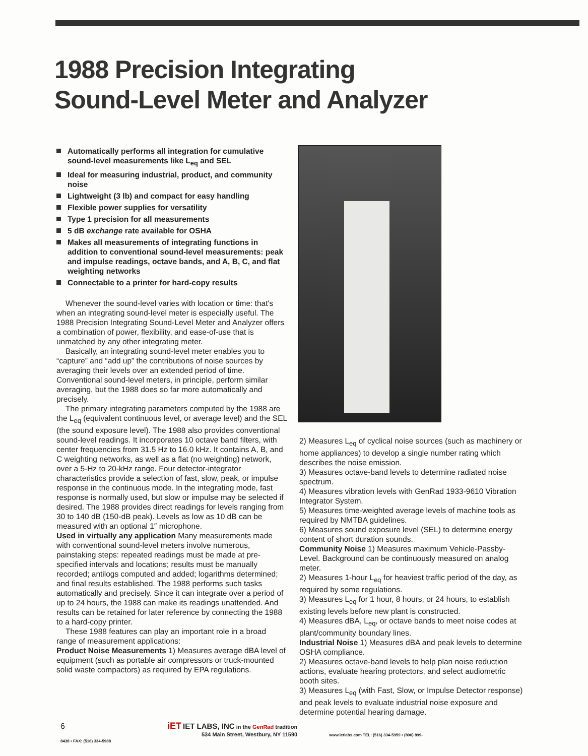1988 Precision Integrating
Sound-Level Meter and Analyzer
Automatically performs all integration for cumulative sound-level measurements like L<sub>eq</sub> and SEL
Ideal for measuring industrial, product, and community noise
Lightweight (3 lb) and compact for easy handling
Flexible power supplies for versatility
Type 1 precision for all measurements
5 dB exchange rate available for OSHA
Makes all measurements of integrating functions in addition to conventional sound-level measurements: peak and impulse readings, octave bands, and A, B, C, and flat weighting networks
Connectable to a printer for hard-copy results
Whenever the sound-level varies with location or time: that's when an integrating sound-level meter is especially useful. The 1988 Precision Integrating Sound-Level Meter and Analyzer offers a combination of power, flexibility, and ease-of-use that is unmatched by any other integrating meter.
Basically, an integrating sound-level meter enables you to “capture” and “add up” the contributions of noise sources by averaging their levels over an extended period of time. Conventional sound-level meters, in principle, perform similar averaging, but the 1988 does so far more automatically and precisely.
The primary integrating parameters computed by the 1988 are the L<sub>eq</sub> (equivalent continuous level, or average level) and the SEL (the sound exposure level). The 1988 also provides conventional sound-level readings. It incorporates 10 octave band filters, with center frequencies from 31.5 Hz to 16.0 kHz. It contains A, B, and C weighting networks, as well as a flat (no weighting) network, over a 5-Hz to 20-kHz range. Four detector-integrator characteristics provide a selection of fast, slow, peak, or impulse response in the continuous mode. In the integrating mode, fast response is normally used, but slow or impulse may be selected if desired. The 1988 provides direct readings for levels ranging from 30 to 140 dB (150-dB peak). Levels as low as 10 dB can be measured with an optional 1″ microphone.
Used in virtually any application Many measurements made with conventional sound-level meters involve numerous, painstaking steps: repeated readings must be made at pre-specified intervals and locations; results must be manually recorded; antilogs computed and added; logarithms determined; and final results established. The 1988 performs such tasks automatically and precisely. Since it can integrate over a period of up to 24 hours, the 1988 can make its readings unattended. And results can be retained for later reference by connecting the 1988 to a hard-copy printer.
These 1988 features can play an important role in a broad range of measurement applications:
Product Noise Measurements 1) Measures average dBA level of equipment (such as portable air compressors or truck-mounted solid waste compactors) as required by EPA regulations.
2) Measures L<sub>eq</sub> of cyclical noise sources (such as machinery or home appliances) to develop a single number rating which describes the noise emission.
3) Measures octave-band levels to determine radiated noise spectrum.
4) Measures vibration levels with GenRad 1933-9610 Vibration Integrator System.
5) Measures time-weighted average levels of machine tools as required by NMTBA guidelines.
6) Measures sound exposure level (SEL) to determine energy content of short duration sounds.
Community Noise 1) Measures maximum Vehicle-Passby-Level. Background can be continuously measured on analog meter.
2) Measures 1-hour L<sub>eq</sub> for heaviest traffic period of the day, as required by some regulations.
3) Measures L<sub>eq</sub> for 1 hour, 8 hours, or 24 hours, to establish existing levels before new plant is constructed.
4) Measures dBA, L<sub>eq</sub>, or octave bands to meet noise codes at plant/community boundary lines.
Industrial Noise 1) Measures dBA and peak levels to determine OSHA compliance.
2) Measures octave-band levels to help plan noise reduction actions, evaluate hearing protectors, and select audiometric booth sites.
3) Measures L<sub>eq</sub> (with Fast, Slow, or Impulse Detector response) and peak levels to evaluate industrial noise exposure and determine potential hearing damage.
6 iET IET LABS, INC in the GenRad tradition
534 Main Street, Westbury, NY 11590 www.ietlabs.com TEL: (516) 334-5959 • (800) 899-8438 • FAX: (516) 334-5988